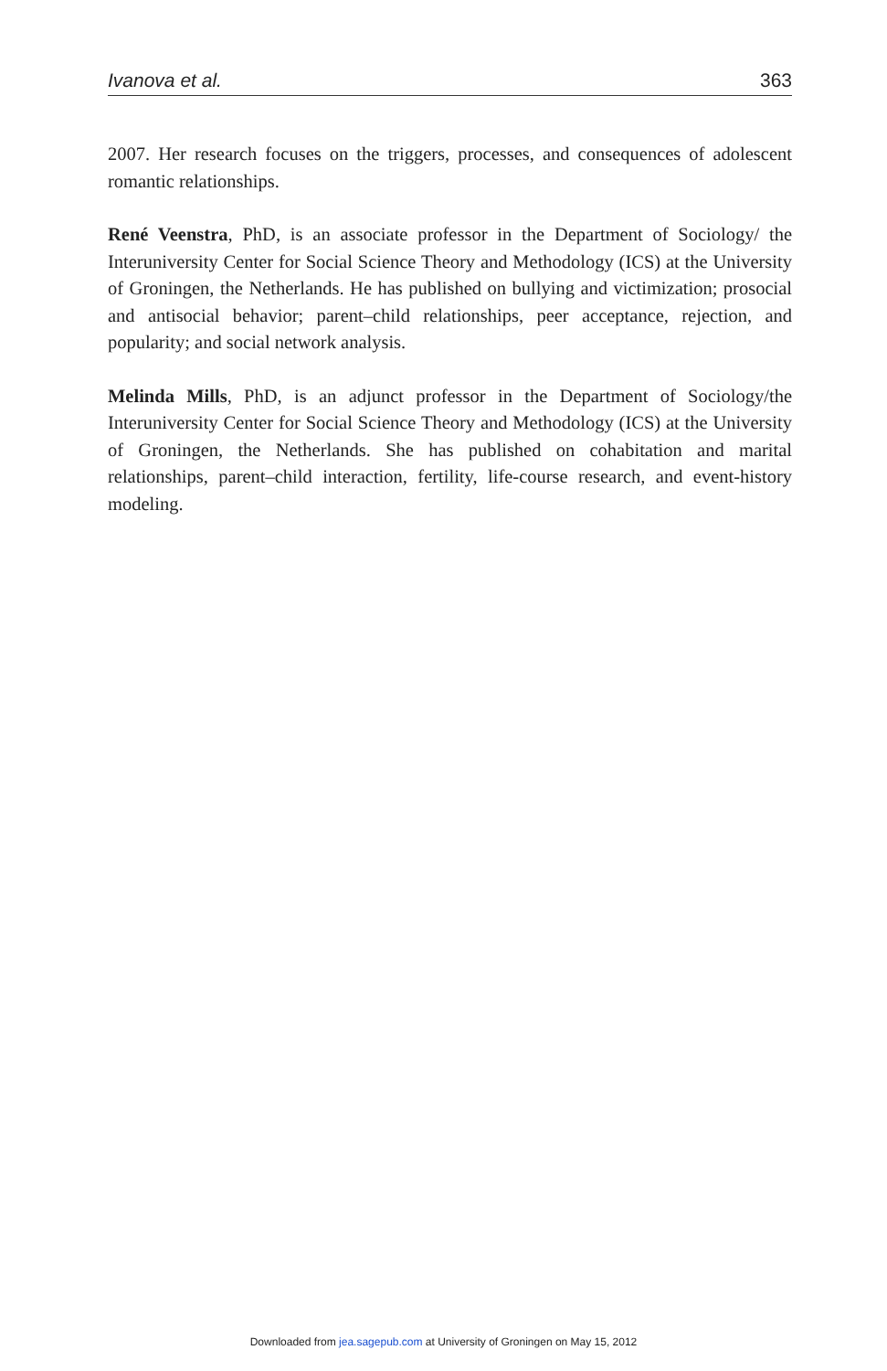Ivanova et al. 363
2007. Her research focuses on the triggers, processes, and consequences of adolescent romantic relationships.
René Veenstra, PhD, is an associate professor in the Department of Sociology/ the Interuniversity Center for Social Science Theory and Methodology (ICS) at the University of Groningen, the Netherlands. He has published on bullying and victimization; prosocial and antisocial behavior; parent–child relationships, peer acceptance, rejection, and popularity; and social network analysis.
Melinda Mills, PhD, is an adjunct professor in the Department of Sociology/the Interuniversity Center for Social Science Theory and Methodology (ICS) at the University of Groningen, the Netherlands. She has published on cohabitation and marital relationships, parent–child interaction, fertility, life-course research, and event-history modeling.
Downloaded from jea.sagepub.com at University of Groningen on May 15, 2012